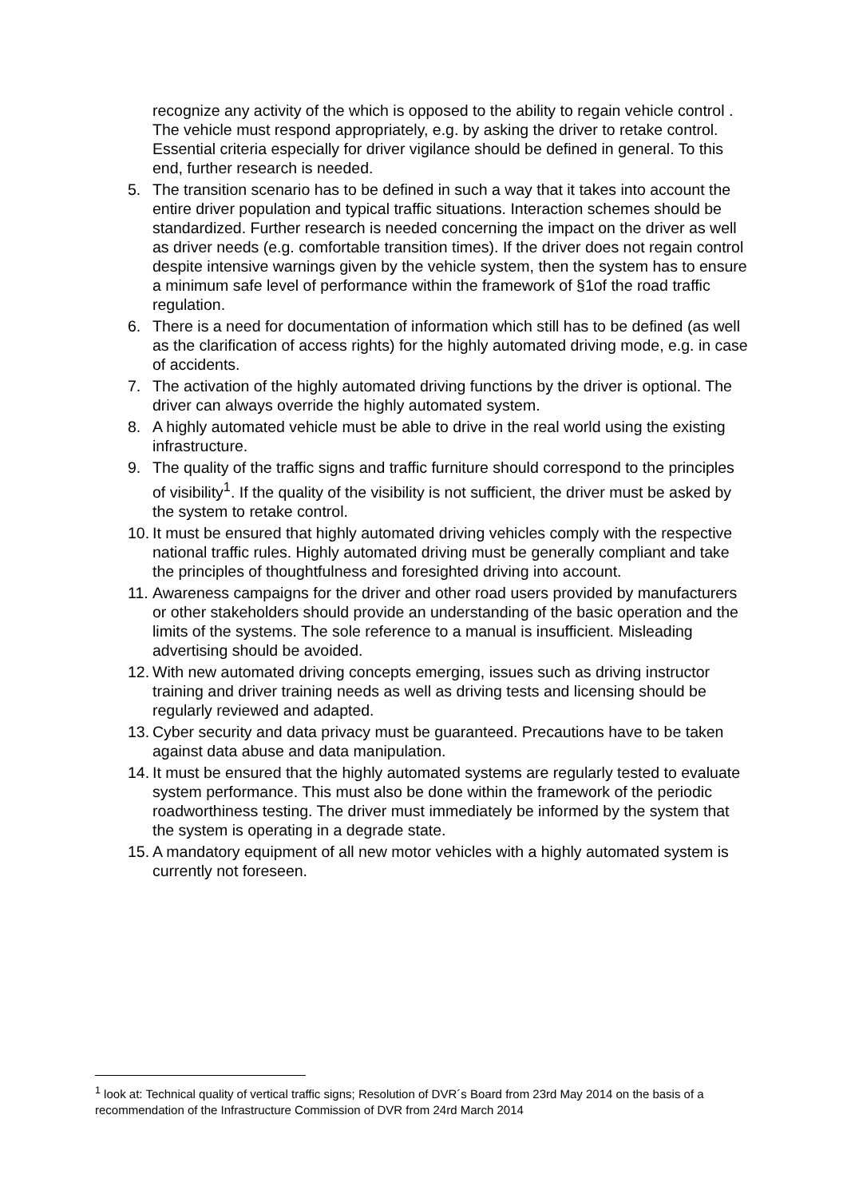recognize any activity of the which is opposed to the ability to regain vehicle control . The vehicle must respond appropriately, e.g. by asking the driver to retake control. Essential criteria especially for driver vigilance should be defined in general. To this end, further research is needed.
5. The transition scenario has to be defined in such a way that it takes into account the entire driver population and typical traffic situations. Interaction schemes should be standardized. Further research is needed concerning the impact on the driver as well as driver needs (e.g. comfortable transition times). If the driver does not regain control despite intensive warnings given by the vehicle system, then the system has to ensure a minimum safe level of performance within the framework of §1of the road traffic regulation.
6. There is a need for documentation of information which still has to be defined (as well as the clarification of access rights) for the highly automated driving mode, e.g. in case of accidents.
7. The activation of the highly automated driving functions by the driver is optional. The driver can always override the highly automated system.
8. A highly automated vehicle must be able to drive in the real world using the existing infrastructure.
9. The quality of the traffic signs and traffic furniture should correspond to the principles of visibility<sup>1</sup>. If the quality of the visibility is not sufficient, the driver must be asked by the system to retake control.
10.
It must be ensured that highly automated driving vehicles comply with the respective national traffic rules. Highly automated driving must be generally compliant and take the principles of thoughtfulness and foresighted driving into account.
11.
Awareness campaigns for the driver and other road users provided by manufacturers or other stakeholders should provide an understanding of the basic operation and the limits of the systems. The sole reference to a manual is insufficient. Misleading advertising should be avoided.
12.
With new automated driving concepts emerging, issues such as driving instructor training and driver training needs as well as driving tests and licensing should be regularly reviewed and adapted.
13.
Cyber security and data privacy must be guaranteed. Precautions have to be taken against data abuse and data manipulation.
14.
It must be ensured that the highly automated systems are regularly tested to evaluate system performance. This must also be done within the framework of the periodic roadworthiness testing. The driver must immediately be informed by the system that the system is operating in a degrade state.
15.
A mandatory equipment of all new motor vehicles with a highly automated system is currently not foreseen.
<sup>1</sup> look at: Technical quality of vertical traffic signs; Resolution of DVR´s Board from 23rd May 2014 on the basis of a recommendation of the Infrastructure Commission of DVR from 24rd March 2014